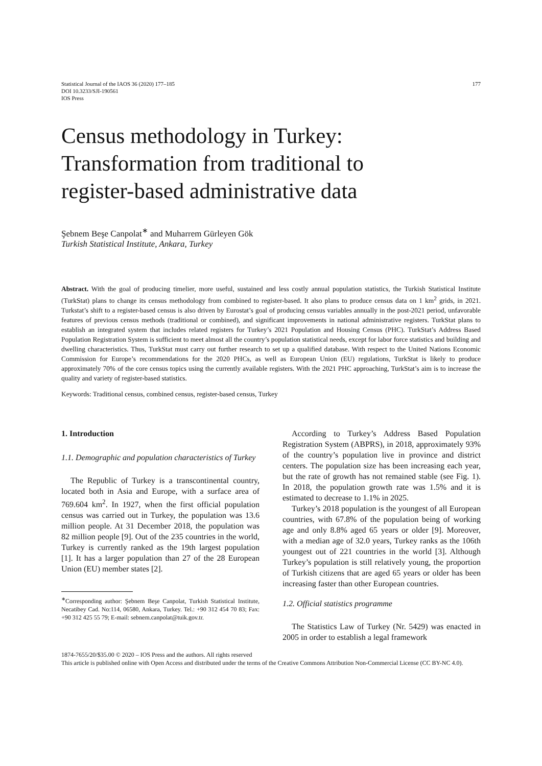Statistical Journal of the IAOS 36 (2020) 177–185
DOI 10.3233/SJI-190561
IOS Press
177
Census methodology in Turkey:
Transformation from traditional to
register-based administrative data
Şebnem Beşe Canpolat<sup>∗</sup> and Muharrem Gürleyen Gök
Turkish Statistical Institute, Ankara, Turkey
Abstract. With the goal of producing timelier, more useful, sustained and less costly annual population statistics, the Turkish Statistical Institute (TurkStat) plans to change its census methodology from combined to register-based. It also plans to produce census data on 1 km<sup>2</sup> grids, in 2021. Turkstat’s shift to a register-based census is also driven by Eurostat’s goal of producing census variables annually in the post-2021 period, unfavorable features of previous census methods (traditional or combined), and significant improvements in national administrative registers. TurkStat plans to establish an integrated system that includes related registers for Turkey’s 2021 Population and Housing Census (PHC). TurkStat’s Address Based Population Registration System is sufficient to meet almost all the country’s population statistical needs, except for labor force statistics and building and dwelling characteristics. Thus, TurkStat must carry out further research to set up a qualified database. With respect to the United Nations Economic Commission for Europe’s recommendations for the 2020 PHCs, as well as European Union (EU) regulations, TurkStat is likely to produce approximately 70% of the core census topics using the currently available registers. With the 2021 PHC approaching, TurkStat’s aim is to increase the quality and variety of register-based statistics.
Keywords: Traditional census, combined census, register-based census, Turkey
1. Introduction
1.1. Demographic and population characteristics of Turkey
The Republic of Turkey is a transcontinental country, located both in Asia and Europe, with a surface area of 769.604 km<sup>2</sup>. In 1927, when the first official population census was carried out in Turkey, the population was 13.6 million people. At 31 December 2018, the population was 82 million people [9]. Out of the 235 countries in the world, Turkey is currently ranked as the 19th largest population [1]. It has a larger population than 27 of the 28 European Union (EU) member states [2].
<sup>∗</sup>Corresponding author: Şebnem Beşe Canpolat, Turkish Statistical Institute, Necatibey Cad. No:114, 06580, Ankara, Turkey. Tel.: +90 312 454 70 83; Fax: +90 312 425 55 79; E-mail: sebnem.canpolat@tuik.gov.tr.
According to Turkey’s Address Based Population Registration System (ABPRS), in 2018, approximately 93% of the country’s population live in province and district centers. The population size has been increasing each year, but the rate of growth has not remained stable (see Fig. 1). In 2018, the population growth rate was 1.5% and it is estimated to decrease to 1.1% in 2025.
Turkey’s 2018 population is the youngest of all European countries, with 67.8% of the population being of working age and only 8.8% aged 65 years or older [9]. Moreover, with a median age of 32.0 years, Turkey ranks as the 106th youngest out of 221 countries in the world [3]. Although Turkey’s population is still relatively young, the proportion of Turkish citizens that are aged 65 years or older has been increasing faster than other European countries.
1.2. Official statistics programme
The Statistics Law of Turkey (Nr. 5429) was enacted in 2005 in order to establish a legal framework
1874-7655/20/$35.00 © 2020 – IOS Press and the authors. All rights reserved
This article is published online with Open Access and distributed under the terms of the Creative Commons Attribution Non-Commercial License (CC BY-NC 4.0).